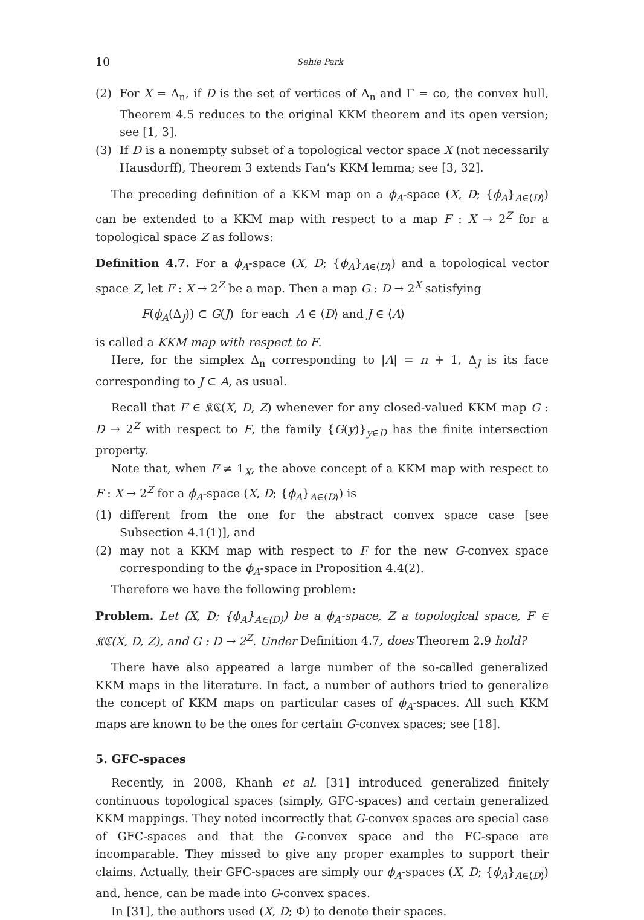10 Sehie Park
(2) For X = Δ<sub>n</sub>, if D is the set of vertices of Δ<sub>n</sub> and Γ = co, the convex hull, Theorem 4.5 reduces to the original KKM theorem and its open version; see [1, 3].
(3) If D is a nonempty subset of a topological vector space X (not necessarily Hausdorff), Theorem 3 extends Fan’s KKM lemma; see [3, 32].
The preceding definition of a KKM map on a ϕ<sub>A</sub>-space (X, D; {ϕ<sub>A</sub>}<sub>A∈⟨D⟩</sub>) can be extended to a KKM map with respect to a map F : X → 2<sup>Z</sup> for a topological space Z as follows:
Definition 4.7. For a ϕ<sub>A</sub>-space (X, D; {ϕ<sub>A</sub>}<sub>A∈⟨D⟩</sub>) and a topological vector space Z, let F : X → 2<sup>Z</sup> be a map. Then a map G : D → 2<sup>X</sup> satisfying
F(ϕ<sub>A</sub>(Δ<sub>J</sub>)) ⊂ G(J) for each A ∈ ⟨D⟩ and J ∈ ⟨A⟩
is called a KKM map with respect to F.
Here, for the simplex Δ<sub>n</sub> corresponding to |A| = n + 1, Δ<sub>J</sub> is its face corresponding to J ⊂ A, as usual.
Recall that F ∈ 𝔎ℭ(X, D, Z) whenever for any closed-valued KKM map G : D → 2<sup>Z</sup> with respect to F, the family {G(y)}<sub>y∈D</sub> has the finite intersection property.
Note that, when F ≠ 1<sub>X</sub>, the above concept of a KKM map with respect to F : X → 2<sup>Z</sup> for a ϕ<sub>A</sub>-space (X, D; {ϕ<sub>A</sub>}<sub>A∈⟨D⟩</sub>) is
(1) different from the one for the abstract convex space case [see Subsection 4.1(1)], and
(2) may not a KKM map with respect to F for the new G-convex space corresponding to the ϕ<sub>A</sub>-space in Proposition 4.4(2).
Therefore we have the following problem:
Problem. Let (X, D; {ϕ<sub>A</sub>}<sub>A∈⟨D⟩</sub>) be a ϕ<sub>A</sub>-space, Z a topological space, F ∈ 𝔎ℭ(X, D, Z), and G : D → 2<sup>Z</sup>. Under Definition 4.7, does Theorem 2.9 hold?
There have also appeared a large number of the so-called generalized KKM maps in the literature. In fact, a number of authors tried to generalize the concept of KKM maps on particular cases of ϕ<sub>A</sub>-spaces. All such KKM maps are known to be the ones for certain G-convex spaces; see [18].
5. GFC-spaces
Recently, in 2008, Khanh et al. [31] introduced generalized finitely continuous topological spaces (simply, GFC-spaces) and certain generalized KKM mappings. They noted incorrectly that G-convex spaces are special case of GFC-spaces and that the G-convex space and the FC-space are incomparable. They missed to give any proper examples to support their claims. Actually, their GFC-spaces are simply our ϕ<sub>A</sub>-spaces (X, D; {ϕ<sub>A</sub>}<sub>A∈⟨D⟩</sub>) and, hence, can be made into G-convex spaces.
In [31], the authors used (X, D; Φ) to denote their spaces.